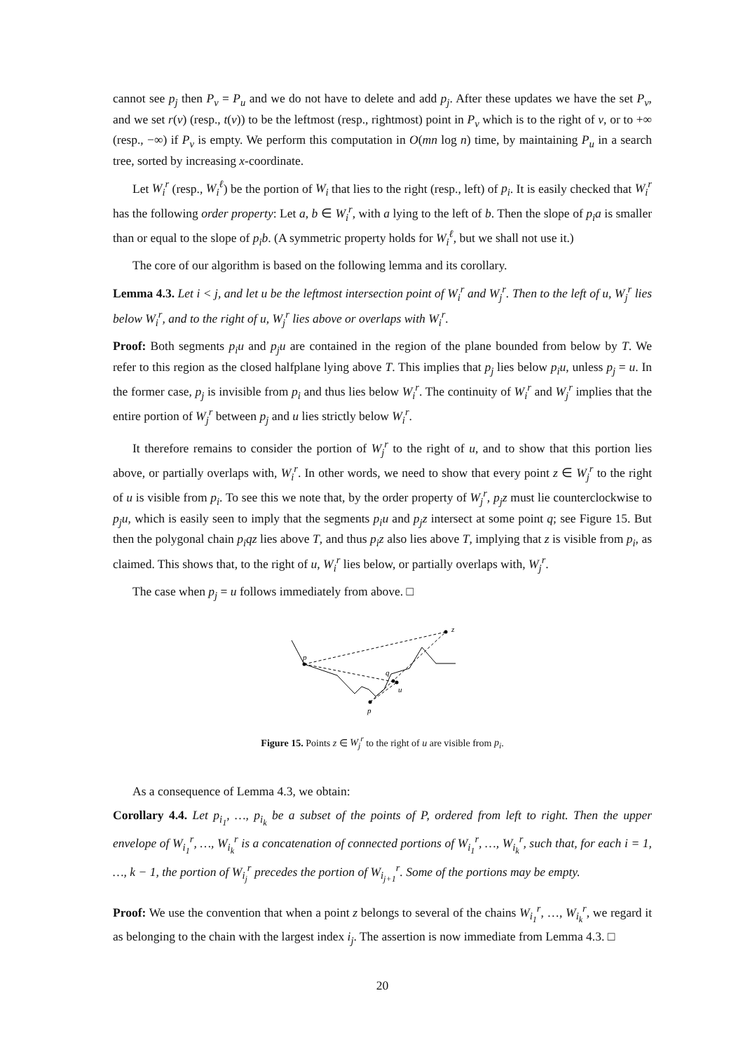cannot see p<sub>j</sub> then P<sub>v</sub> = P<sub>u</sub> and we do not have to delete and add p<sub>j</sub>. After these updates we have the set P<sub>v</sub>, and we set r(v) (resp., t(v)) to be the leftmost (resp., rightmost) point in P<sub>v</sub> which is to the right of v, or to +∞ (resp., −∞) if P<sub>v</sub> is empty. We perform this computation in O(mn log n) time, by maintaining P<sub>u</sub> in a search tree, sorted by increasing x-coordinate.
Let W<sub>i</sub><sup>r</sup> (resp., W<sub>i</sub><sup>ℓ</sup>) be the portion of W<sub>i</sub> that lies to the right (resp., left) of p<sub>i</sub>. It is easily checked that W<sub>i</sub><sup>r</sup> has the following order property: Let a, b ∈ W<sub>i</sub><sup>r</sup>, with a lying to the left of b. Then the slope of p<sub>i</sub>a is smaller than or equal to the slope of p<sub>i</sub>b. (A symmetric property holds for W<sub>i</sub><sup>ℓ</sup>, but we shall not use it.)
The core of our algorithm is based on the following lemma and its corollary.
Lemma 4.3. Let i < j, and let u be the leftmost intersection point of W<sub>i</sub><sup>r</sup> and W<sub>j</sub><sup>r</sup>. Then to the left of u, W<sub>j</sub><sup>r</sup> lies below W<sub>i</sub><sup>r</sup>, and to the right of u, W<sub>j</sub><sup>r</sup> lies above or overlaps with W<sub>i</sub><sup>r</sup>.
Proof: Both segments p<sub>i</sub>u and p<sub>j</sub>u are contained in the region of the plane bounded from below by T. We refer to this region as the closed halfplane lying above T. This implies that p<sub>j</sub> lies below p<sub>i</sub>u, unless p<sub>j</sub> = u. In the former case, p<sub>j</sub> is invisible from p<sub>i</sub> and thus lies below W<sub>i</sub><sup>r</sup>. The continuity of W<sub>i</sub><sup>r</sup> and W<sub>j</sub><sup>r</sup> implies that the entire portion of W<sub>j</sub><sup>r</sup> between p<sub>j</sub> and u lies strictly below W<sub>i</sub><sup>r</sup>.
It therefore remains to consider the portion of W<sub>j</sub><sup>r</sup> to the right of u, and to show that this portion lies above, or partially overlaps with, W<sub>i</sub><sup>r</sup>. In other words, we need to show that every point z ∈ W<sub>j</sub><sup>r</sup> to the right of u is visible from p<sub>i</sub>. To see this we note that, by the order property of W<sub>j</sub><sup>r</sup>, p<sub>j</sub>z must lie counterclockwise to p<sub>j</sub>u, which is easily seen to imply that the segments p<sub>i</sub>u and p<sub>j</sub>z intersect at some point q; see Figure 15. But then the polygonal chain p<sub>i</sub>qz lies above T, and thus p<sub>i</sub>z also lies above T, implying that z is visible from p<sub>i</sub>, as claimed. This shows that, to the right of u, W<sub>i</sub><sup>r</sup> lies below, or partially overlaps with, W<sub>j</sub><sup>r</sup>.
The case when p<sub>j</sub> = u follows immediately from above. □
p
z
q
u
p
Figure 15. Points z ∈ W<sub>j</sub><sup>r</sup> to the right of u are visible from p<sub>i</sub>.
As a consequence of Lemma 4.3, we obtain:
Corollary 4.4. Let p<sub>i<sub>1</sub></sub>, …, p<sub>i<sub>k</sub></sub> be a subset of the points of P, ordered from left to right. Then the upper envelope of W<sub>i<sub>1</sub></sub><sup>r</sup>, …, W<sub>i<sub>k</sub></sub><sup>r</sup> is a concatenation of connected portions of W<sub>i<sub>1</sub></sub><sup>r</sup>, …, W<sub>i<sub>k</sub></sub><sup>r</sup>, such that, for each i = 1, …, k − 1, the portion of W<sub>i<sub>j</sub></sub><sup>r</sup> precedes the portion of W<sub>i<sub>j+1</sub></sub><sup>r</sup>. Some of the portions may be empty.
Proof: We use the convention that when a point z belongs to several of the chains W<sub>i<sub>1</sub></sub><sup>r</sup>, …, W<sub>i<sub>k</sub></sub><sup>r</sup>, we regard it as belonging to the chain with the largest index i<sub>j</sub>. The assertion is now immediate from Lemma 4.3. □
20